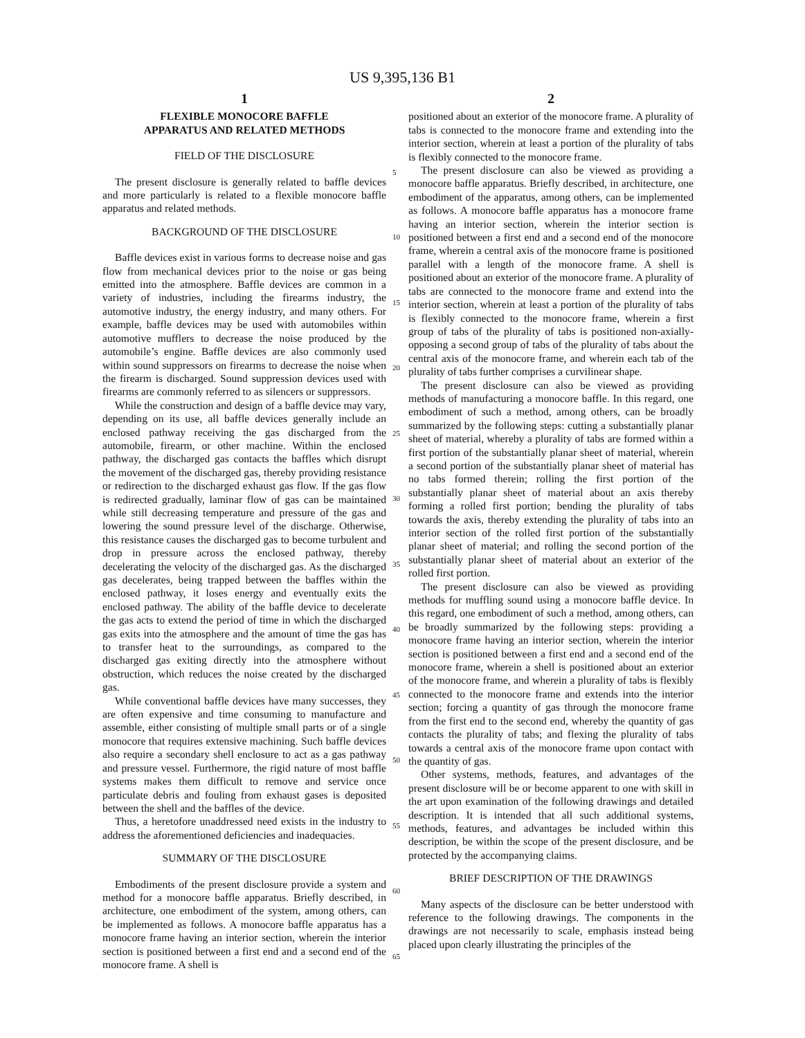US 9,395,136 B1
1
FLEXIBLE MONOCORE BAFFLE
APPARATUS AND RELATED METHODS
FIELD OF THE DISCLOSURE
The present disclosure is generally related to baffle devices and more particularly is related to a flexible monocore baffle apparatus and related methods.
BACKGROUND OF THE DISCLOSURE
Baffle devices exist in various forms to decrease noise and gas flow from mechanical devices prior to the noise or gas being emitted into the atmosphere. Baffle devices are common in a variety of industries, including the firearms industry, the automotive industry, the energy industry, and many others. For example, baffle devices may be used with automobiles within automotive mufflers to decrease the noise produced by the automobile’s engine. Baffle devices are also commonly used within sound suppressors on firearms to decrease the noise when the firearm is discharged. Sound suppression devices used with firearms are commonly referred to as silencers or suppressors.
While the construction and design of a baffle device may vary, depending on its use, all baffle devices generally include an enclosed pathway receiving the gas discharged from the automobile, firearm, or other machine. Within the enclosed pathway, the discharged gas contacts the baffles which disrupt the movement of the discharged gas, thereby providing resistance or redirection to the discharged exhaust gas flow. If the gas flow is redirected gradually, laminar flow of gas can be maintained while still decreasing temperature and pressure of the gas and lowering the sound pressure level of the discharge. Otherwise, this resistance causes the discharged gas to become turbulent and drop in pressure across the enclosed pathway, thereby decelerating the velocity of the discharged gas. As the discharged gas decelerates, being trapped between the baffles within the enclosed pathway, it loses energy and eventually exits the enclosed pathway. The ability of the baffle device to decelerate the gas acts to extend the period of time in which the discharged gas exits into the atmosphere and the amount of time the gas has to transfer heat to the surroundings, as compared to the discharged gas exiting directly into the atmosphere without obstruction, which reduces the noise created by the discharged gas.
While conventional baffle devices have many successes, they are often expensive and time consuming to manufacture and assemble, either consisting of multiple small parts or of a single monocore that requires extensive machining. Such baffle devices also require a secondary shell enclosure to act as a gas pathway and pressure vessel. Furthermore, the rigid nature of most baffle systems makes them difficult to remove and service once particulate debris and fouling from exhaust gases is deposited between the shell and the baffles of the device.
Thus, a heretofore unaddressed need exists in the industry to address the aforementioned deficiencies and inadequacies.
SUMMARY OF THE DISCLOSURE
Embodiments of the present disclosure provide a system and method for a monocore baffle apparatus. Briefly described, in architecture, one embodiment of the system, among others, can be implemented as follows. A monocore baffle apparatus has a monocore frame having an interior section, wherein the interior section is positioned between a first end and a second end of the monocore frame. A shell is
5
10
15
20
25
30
35
40
45
50
55
60
65
2
positioned about an exterior of the monocore frame. A plurality of tabs is connected to the monocore frame and extending into the interior section, wherein at least a portion of the plurality of tabs is flexibly connected to the monocore frame.
The present disclosure can also be viewed as providing a monocore baffle apparatus. Briefly described, in architecture, one embodiment of the apparatus, among others, can be implemented as follows. A monocore baffle apparatus has a monocore frame having an interior section, wherein the interior section is positioned between a first end and a second end of the monocore frame, wherein a central axis of the monocore frame is positioned parallel with a length of the monocore frame. A shell is positioned about an exterior of the monocore frame. A plurality of tabs are connected to the monocore frame and extend into the interior section, wherein at least a portion of the plurality of tabs is flexibly connected to the monocore frame, wherein a first group of tabs of the plurality of tabs is positioned non-axially-opposing a second group of tabs of the plurality of tabs about the central axis of the monocore frame, and wherein each tab of the plurality of tabs further comprises a curvilinear shape.
The present disclosure can also be viewed as providing methods of manufacturing a monocore baffle. In this regard, one embodiment of such a method, among others, can be broadly summarized by the following steps: cutting a substantially planar sheet of material, whereby a plurality of tabs are formed within a first portion of the substantially planar sheet of material, wherein a second portion of the substantially planar sheet of material has no tabs formed therein; rolling the first portion of the substantially planar sheet of material about an axis thereby forming a rolled first portion; bending the plurality of tabs towards the axis, thereby extending the plurality of tabs into an interior section of the rolled first portion of the substantially planar sheet of material; and rolling the second portion of the substantially planar sheet of material about an exterior of the rolled first portion.
The present disclosure can also be viewed as providing methods for muffling sound using a monocore baffle device. In this regard, one embodiment of such a method, among others, can be broadly summarized by the following steps: providing a monocore frame having an interior section, wherein the interior section is positioned between a first end and a second end of the monocore frame, wherein a shell is positioned about an exterior of the monocore frame, and wherein a plurality of tabs is flexibly connected to the monocore frame and extends into the interior section; forcing a quantity of gas through the monocore frame from the first end to the second end, whereby the quantity of gas contacts the plurality of tabs; and flexing the plurality of tabs towards a central axis of the monocore frame upon contact with the quantity of gas.
Other systems, methods, features, and advantages of the present disclosure will be or become apparent to one with skill in the art upon examination of the following drawings and detailed description. It is intended that all such additional systems, methods, features, and advantages be included within this description, be within the scope of the present disclosure, and be protected by the accompanying claims.
BRIEF DESCRIPTION OF THE DRAWINGS
Many aspects of the disclosure can be better understood with reference to the following drawings. The components in the drawings are not necessarily to scale, emphasis instead being placed upon clearly illustrating the principles of the